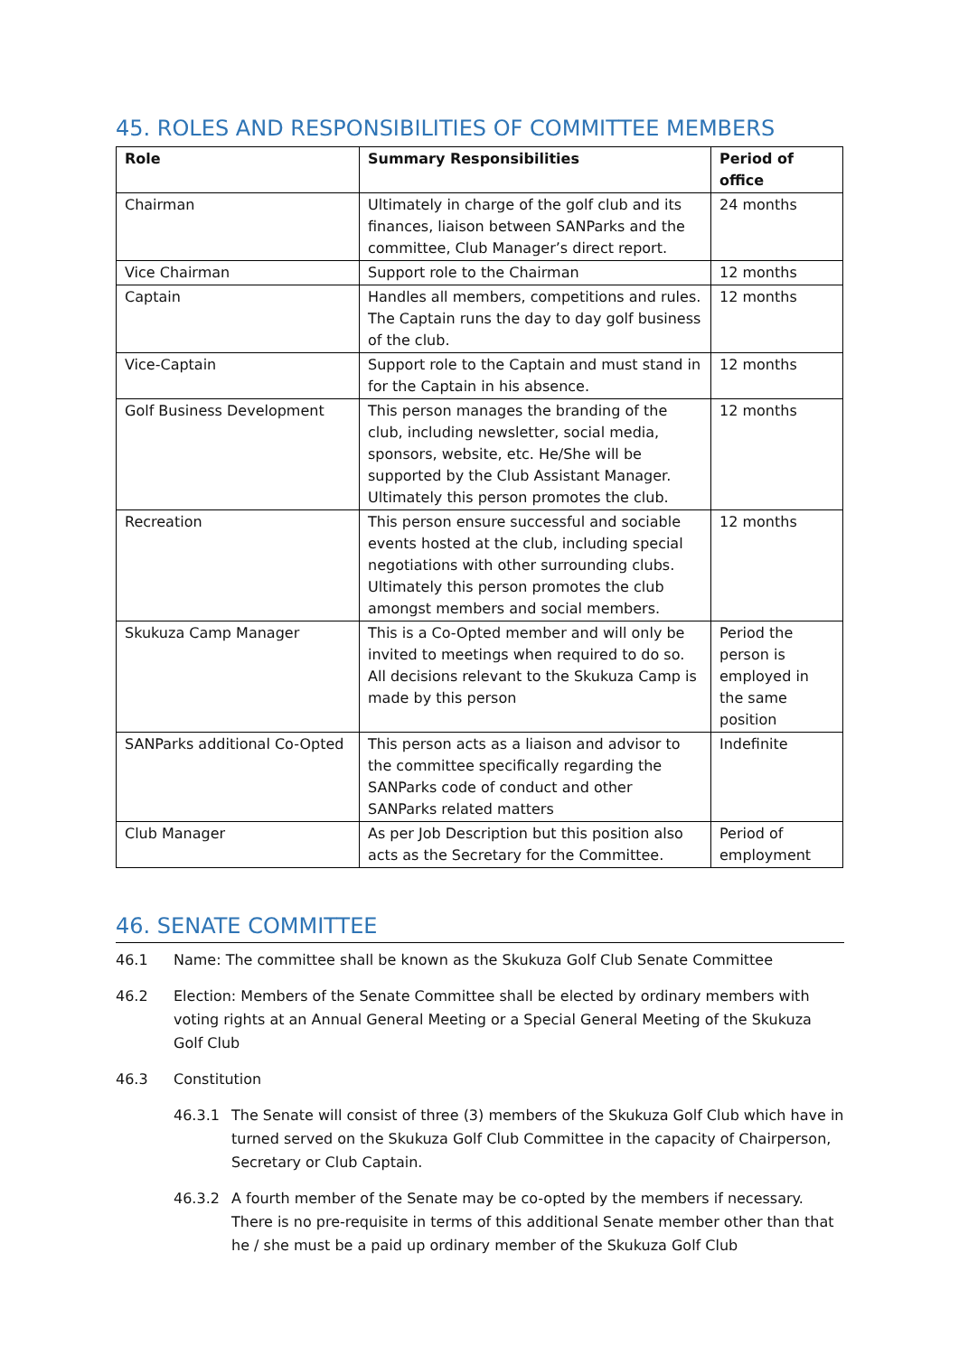45. ROLES AND RESPONSIBILITIES OF COMMITTEE MEMBERS
| Role | Summary Responsibilities | Period of office |
| --- | --- | --- |
| Chairman | Ultimately in charge of the golf club and its finances, liaison between SANParks and the committee, Club Manager’s direct report. | 24 months |
| Vice Chairman | Support role to the Chairman | 12 months |
| Captain | Handles all members, competitions and rules. The Captain runs the day to day golf business of the club. | 12 months |
| Vice-Captain | Support role to the Captain and must stand in for the Captain in his absence. | 12 months |
| Golf Business Development | This person manages the branding of the club, including newsletter, social media, sponsors, website, etc. He/She will be supported by the Club Assistant Manager. Ultimately this person promotes the club. | 12 months |
| Recreation | This person ensure successful and sociable events hosted at the club, including special negotiations with other surrounding clubs. Ultimately this person promotes the club amongst members and social members. | 12 months |
| Skukuza Camp Manager | This is a Co-Opted member and will only be invited to meetings when required to do so. All decisions relevant to the Skukuza Camp is made by this person | Period the person is employed in the same position |
| SANParks additional Co-Opted | This person acts as a liaison and advisor to the committee specifically regarding the SANParks code of conduct and other SANParks related matters | Indefinite |
| Club Manager | As per Job Description but this position also acts as the Secretary for the Committee. | Period of employment |
46. SENATE COMMITTEE
46.1 Name: The committee shall be known as the Skukuza Golf Club Senate Committee
46.2 Election: Members of the Senate Committee shall be elected by ordinary members with voting rights at an Annual General Meeting or a Special General Meeting of the Skukuza Golf Club
46.3 Constitution
46.3.1 The Senate will consist of three (3) members of the Skukuza Golf Club which have in turned served on the Skukuza Golf Club Committee in the capacity of Chairperson, Secretary or Club Captain.
46.3.2 A fourth member of the Senate may be co-opted by the members if necessary. There is no pre-requisite in terms of this additional Senate member other than that he / she must be a paid up ordinary member of the Skukuza Golf Club